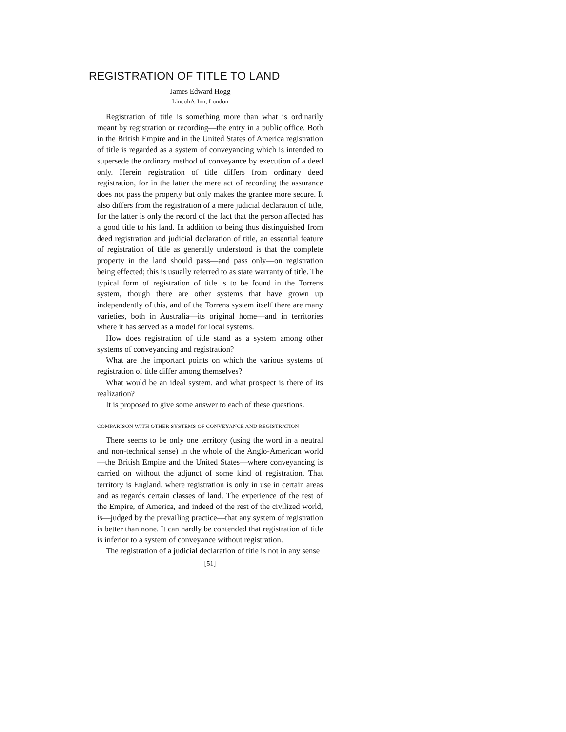REGISTRATION OF TITLE TO LAND
James Edward Hogg
Lincoln's Inn, London
Registration of title is something more than what is ordinarily meant by registration or recording—the entry in a public office. Both in the British Empire and in the United States of America registration of title is regarded as a system of conveyancing which is intended to supersede the ordinary method of conveyance by execution of a deed only. Herein registration of title differs from ordinary deed registration, for in the latter the mere act of recording the assurance does not pass the property but only makes the grantee more secure. It also differs from the registration of a mere judicial declaration of title, for the latter is only the record of the fact that the person affected has a good title to his land. In addition to being thus distinguished from deed registration and judicial declaration of title, an essential feature of registration of title as generally understood is that the complete property in the land should pass—and pass only—on registration being effected; this is usually referred to as state warranty of title. The typical form of registration of title is to be found in the Torrens system, though there are other systems that have grown up independently of this, and of the Torrens system itself there are many varieties, both in Australia—its original home—and in territories where it has served as a model for local systems.
How does registration of title stand as a system among other systems of conveyancing and registration?
What are the important points on which the various systems of registration of title differ among themselves?
What would be an ideal system, and what prospect is there of its realization?
It is proposed to give some answer to each of these questions.
COMPARISON WITH OTHER SYSTEMS OF CONVEYANCE AND REGISTRATION
There seems to be only one territory (using the word in a neutral and non-technical sense) in the whole of the Anglo-American world—the British Empire and the United States—where conveyancing is carried on without the adjunct of some kind of registration. That territory is England, where registration is only in use in certain areas and as regards certain classes of land. The experience of the rest of the Empire, of America, and indeed of the rest of the civilized world, is—judged by the prevailing practice—that any system of registration is better than none. It can hardly be contended that registration of title is inferior to a system of conveyance without registration.
The registration of a judicial declaration of title is not in any sense
[51]